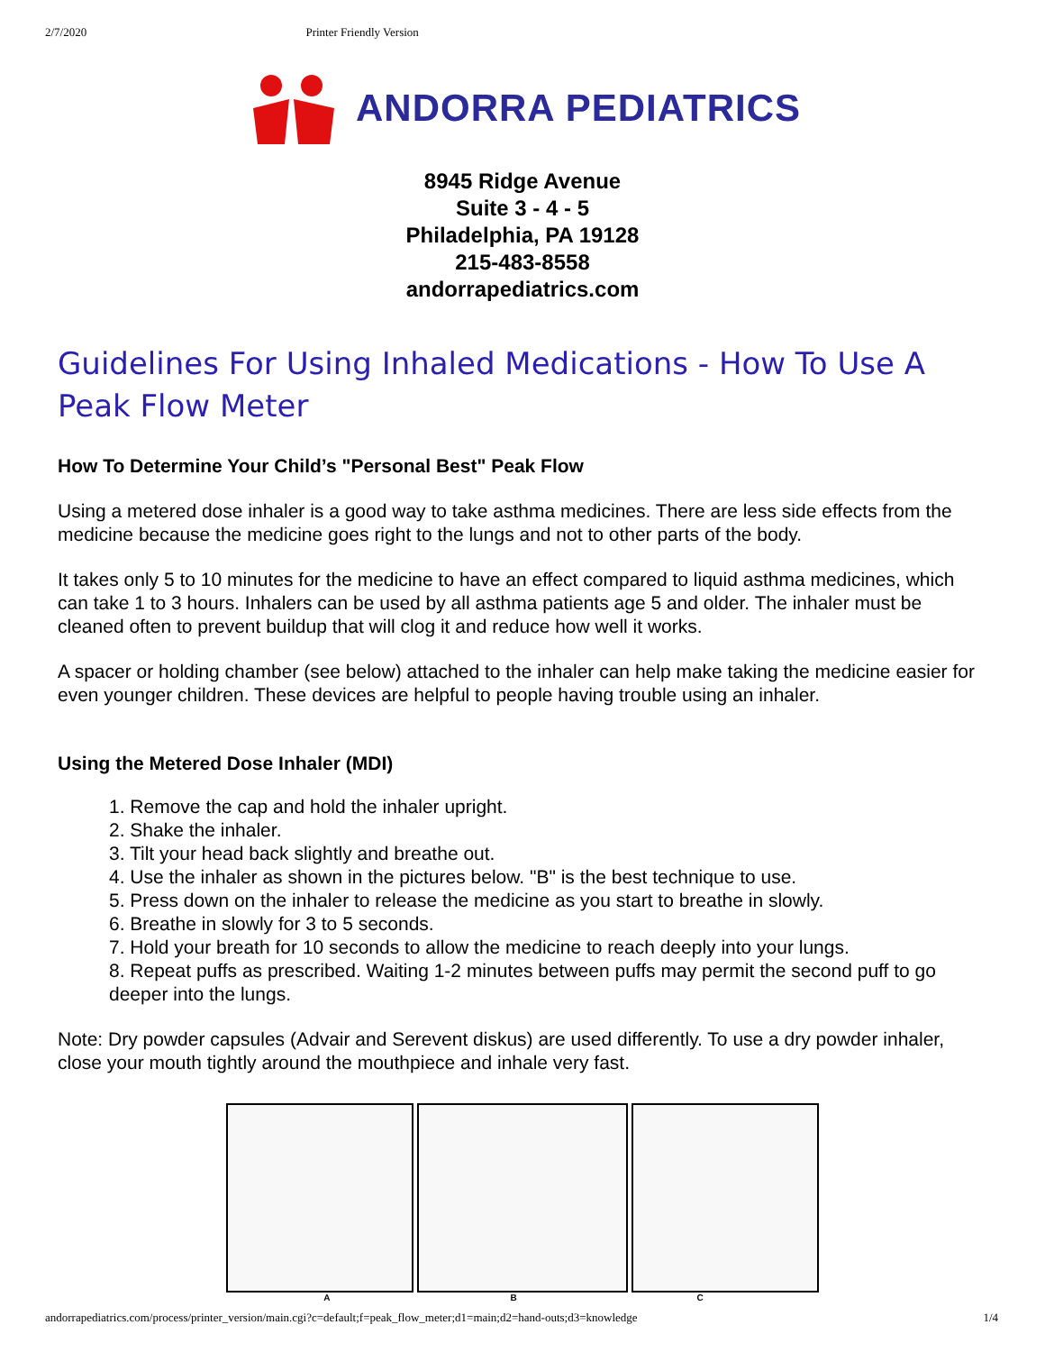2/7/2020 Printer Friendly Version
ANDORRA PEDIATRICS
8945 Ridge Avenue
Suite 3 - 4 - 5
Philadelphia, PA 19128
215-483-8558
andorrapediatrics.com
Guidelines For Using Inhaled Medications - How To Use A Peak Flow Meter
How To Determine Your Child’s "Personal Best" Peak Flow
Using a metered dose inhaler is a good way to take asthma medicines. There are less side effects from the medicine because the medicine goes right to the lungs and not to other parts of the body.
It takes only 5 to 10 minutes for the medicine to have an effect compared to liquid asthma medicines, which can take 1 to 3 hours. Inhalers can be used by all asthma patients age 5 and older. The inhaler must be cleaned often to prevent buildup that will clog it and reduce how well it works.
A spacer or holding chamber (see below) attached to the inhaler can help make taking the medicine easier for even younger children. These devices are helpful to people having trouble using an inhaler.
Using the Metered Dose Inhaler (MDI)
1. Remove the cap and hold the inhaler upright.
2. Shake the inhaler.
3. Tilt your head back slightly and breathe out.
4. Use the inhaler as shown in the pictures below. "B" is the best technique to use.
5. Press down on the inhaler to release the medicine as you start to breathe in slowly.
6. Breathe in slowly for 3 to 5 seconds.
7. Hold your breath for 10 seconds to allow the medicine to reach deeply into your lungs.
8. Repeat puffs as prescribed. Waiting 1-2 minutes between puffs may permit the second puff to go deeper into the lungs.
Note: Dry powder capsules (Advair and Serevent diskus) are used differently. To use a dry powder inhaler, close your mouth tightly around the mouthpiece and inhale very fast.
A B C
andorrapediatrics.com/process/printer_version/main.cgi?c=default;f=peak_flow_meter;d1=main;d2=hand-outs;d3=knowledge 1/4